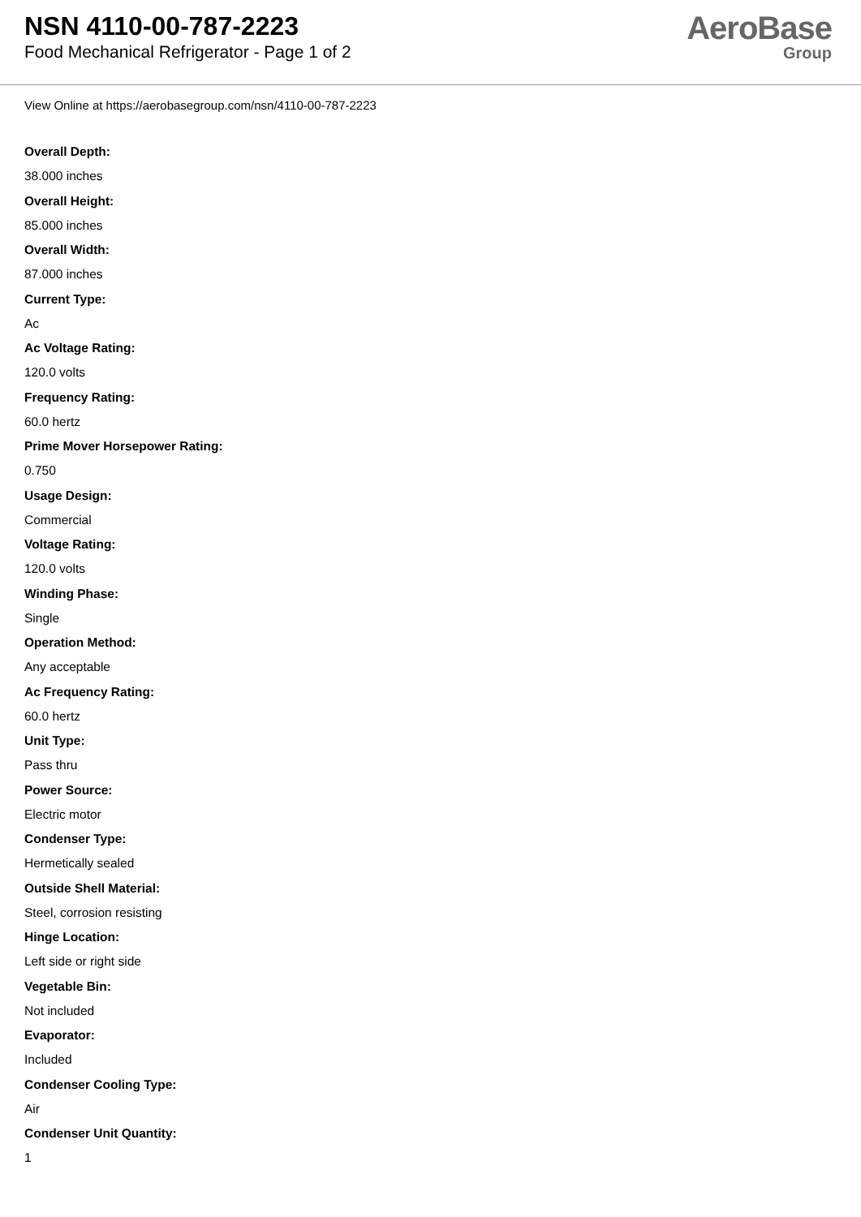NSN 4110-00-787-2223
Food Mechanical Refrigerator - Page 1 of 2
AeroBase
Group
View Online at https://aerobasegroup.com/nsn/4110-00-787-2223
Overall Depth:
38.000 inches
Overall Height:
85.000 inches
Overall Width:
87.000 inches
Current Type:
Ac
Ac Voltage Rating:
120.0 volts
Frequency Rating:
60.0 hertz
Prime Mover Horsepower Rating:
0.750
Usage Design:
Commercial
Voltage Rating:
120.0 volts
Winding Phase:
Single
Operation Method:
Any acceptable
Ac Frequency Rating:
60.0 hertz
Unit Type:
Pass thru
Power Source:
Electric motor
Condenser Type:
Hermetically sealed
Outside Shell Material:
Steel, corrosion resisting
Hinge Location:
Left side or right side
Vegetable Bin:
Not included
Evaporator:
Included
Condenser Cooling Type:
Air
Condenser Unit Quantity:
1